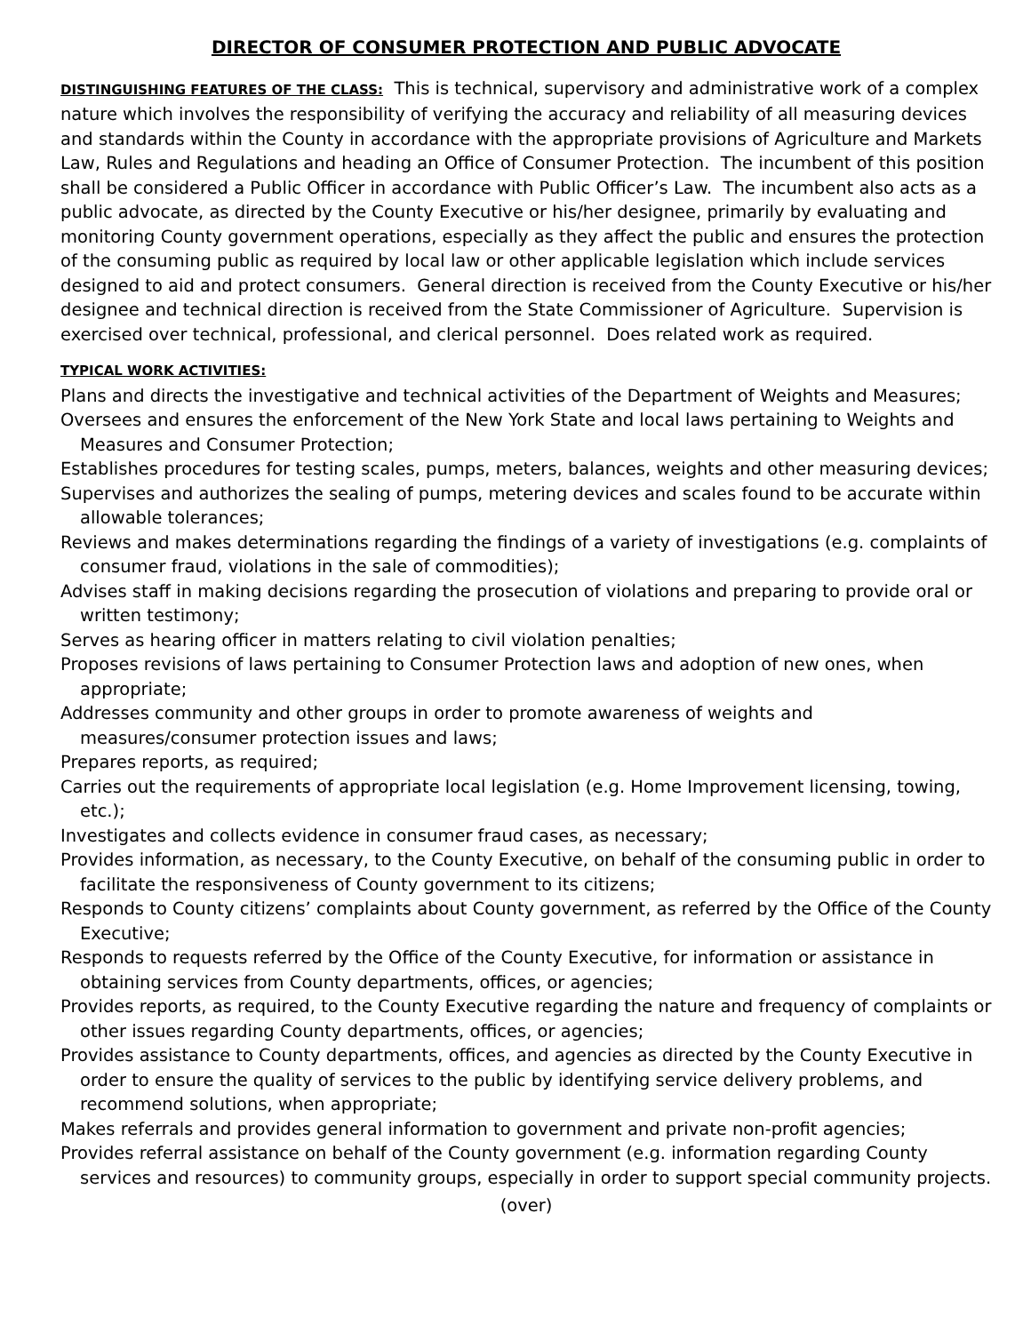DIRECTOR OF CONSUMER PROTECTION AND PUBLIC ADVOCATE
DISTINGUISHING FEATURES OF THE CLASS: This is technical, supervisory and administrative work of a complex nature which involves the responsibility of verifying the accuracy and reliability of all measuring devices and standards within the County in accordance with the appropriate provisions of Agriculture and Markets Law, Rules and Regulations and heading an Office of Consumer Protection. The incumbent of this position shall be considered a Public Officer in accordance with Public Officer’s Law. The incumbent also acts as a public advocate, as directed by the County Executive or his/her designee, primarily by evaluating and monitoring County government operations, especially as they affect the public and ensures the protection of the consuming public as required by local law or other applicable legislation which include services designed to aid and protect consumers. General direction is received from the County Executive or his/her designee and technical direction is received from the State Commissioner of Agriculture. Supervision is exercised over technical, professional, and clerical personnel. Does related work as required.
TYPICAL WORK ACTIVITIES:
Plans and directs the investigative and technical activities of the Department of Weights and Measures;
Oversees and ensures the enforcement of the New York State and local laws pertaining to Weights and Measures and Consumer Protection;
Establishes procedures for testing scales, pumps, meters, balances, weights and other measuring devices;
Supervises and authorizes the sealing of pumps, metering devices and scales found to be accurate within allowable tolerances;
Reviews and makes determinations regarding the findings of a variety of investigations (e.g. complaints of consumer fraud, violations in the sale of commodities);
Advises staff in making decisions regarding the prosecution of violations and preparing to provide oral or written testimony;
Serves as hearing officer in matters relating to civil violation penalties;
Proposes revisions of laws pertaining to Consumer Protection laws and adoption of new ones, when appropriate;
Addresses community and other groups in order to promote awareness of weights and measures/consumer protection issues and laws;
Prepares reports, as required;
Carries out the requirements of appropriate local legislation (e.g. Home Improvement licensing, towing, etc.);
Investigates and collects evidence in consumer fraud cases, as necessary;
Provides information, as necessary, to the County Executive, on behalf of the consuming public in order to facilitate the responsiveness of County government to its citizens;
Responds to County citizens’ complaints about County government, as referred by the Office of the County Executive;
Responds to requests referred by the Office of the County Executive, for information or assistance in obtaining services from County departments, offices, or agencies;
Provides reports, as required, to the County Executive regarding the nature and frequency of complaints or other issues regarding County departments, offices, or agencies;
Provides assistance to County departments, offices, and agencies as directed by the County Executive in order to ensure the quality of services to the public by identifying service delivery problems, and recommend solutions, when appropriate;
Makes referrals and provides general information to government and private non-profit agencies;
Provides referral assistance on behalf of the County government (e.g. information regarding County services and resources) to community groups, especially in order to support special community projects.
(over)